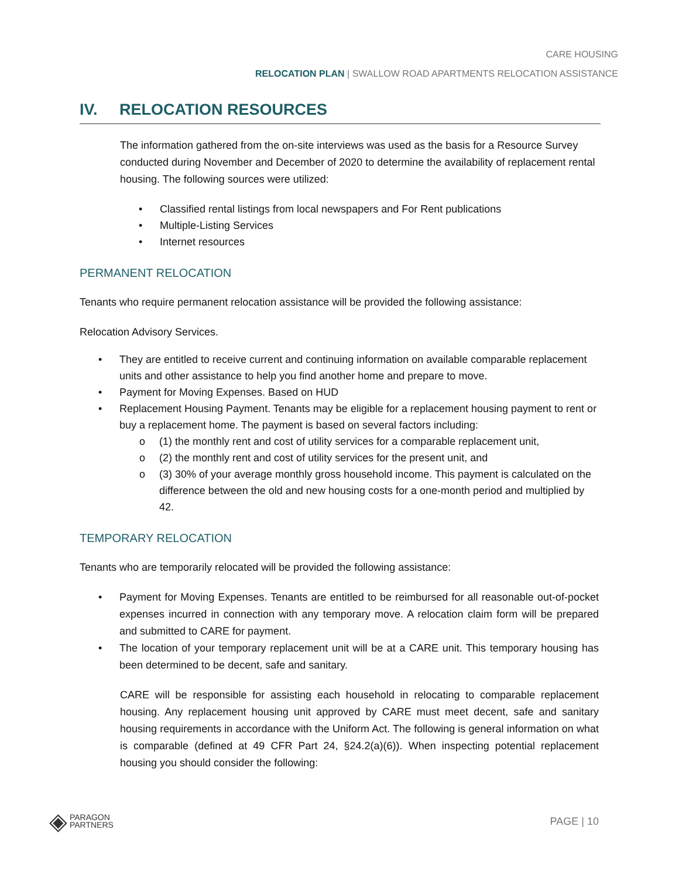CARE HOUSING
RELOCATION PLAN | SWALLOW ROAD APARTMENTS RELOCATION ASSISTANCE
IV. RELOCATION RESOURCES
The information gathered from the on-site interviews was used as the basis for a Resource Survey conducted during November and December of 2020 to determine the availability of replacement rental housing. The following sources were utilized:
• Classified rental listings from local newspapers and For Rent publications
• Multiple-Listing Services
• Internet resources
PERMANENT RELOCATION
Tenants who require permanent relocation assistance will be provided the following assistance:
Relocation Advisory Services.
• They are entitled to receive current and continuing information on available comparable replacement units and other assistance to help you find another home and prepare to move.
• Payment for Moving Expenses. Based on HUD
• Replacement Housing Payment. Tenants may be eligible for a replacement housing payment to rent or buy a replacement home. The payment is based on several factors including:
o (1) the monthly rent and cost of utility services for a comparable replacement unit,
o (2) the monthly rent and cost of utility services for the present unit, and
o (3) 30% of your average monthly gross household income. This payment is calculated on the difference between the old and new housing costs for a one-month period and multiplied by 42.
TEMPORARY RELOCATION
Tenants who are temporarily relocated will be provided the following assistance:
• Payment for Moving Expenses. Tenants are entitled to be reimbursed for all reasonable out-of-pocket expenses incurred in connection with any temporary move. A relocation claim form will be prepared and submitted to CARE for payment.
• The location of your temporary replacement unit will be at a CARE unit. This temporary housing has been determined to be decent, safe and sanitary.
CARE will be responsible for assisting each household in relocating to comparable replacement housing. Any replacement housing unit approved by CARE must meet decent, safe and sanitary housing requirements in accordance with the Uniform Act. The following is general information on what is comparable (defined at 49 CFR Part 24, §24.2(a)(6)). When inspecting potential replacement housing you should consider the following:
◈ PARAGON
PARTNERS
PAGE | 10